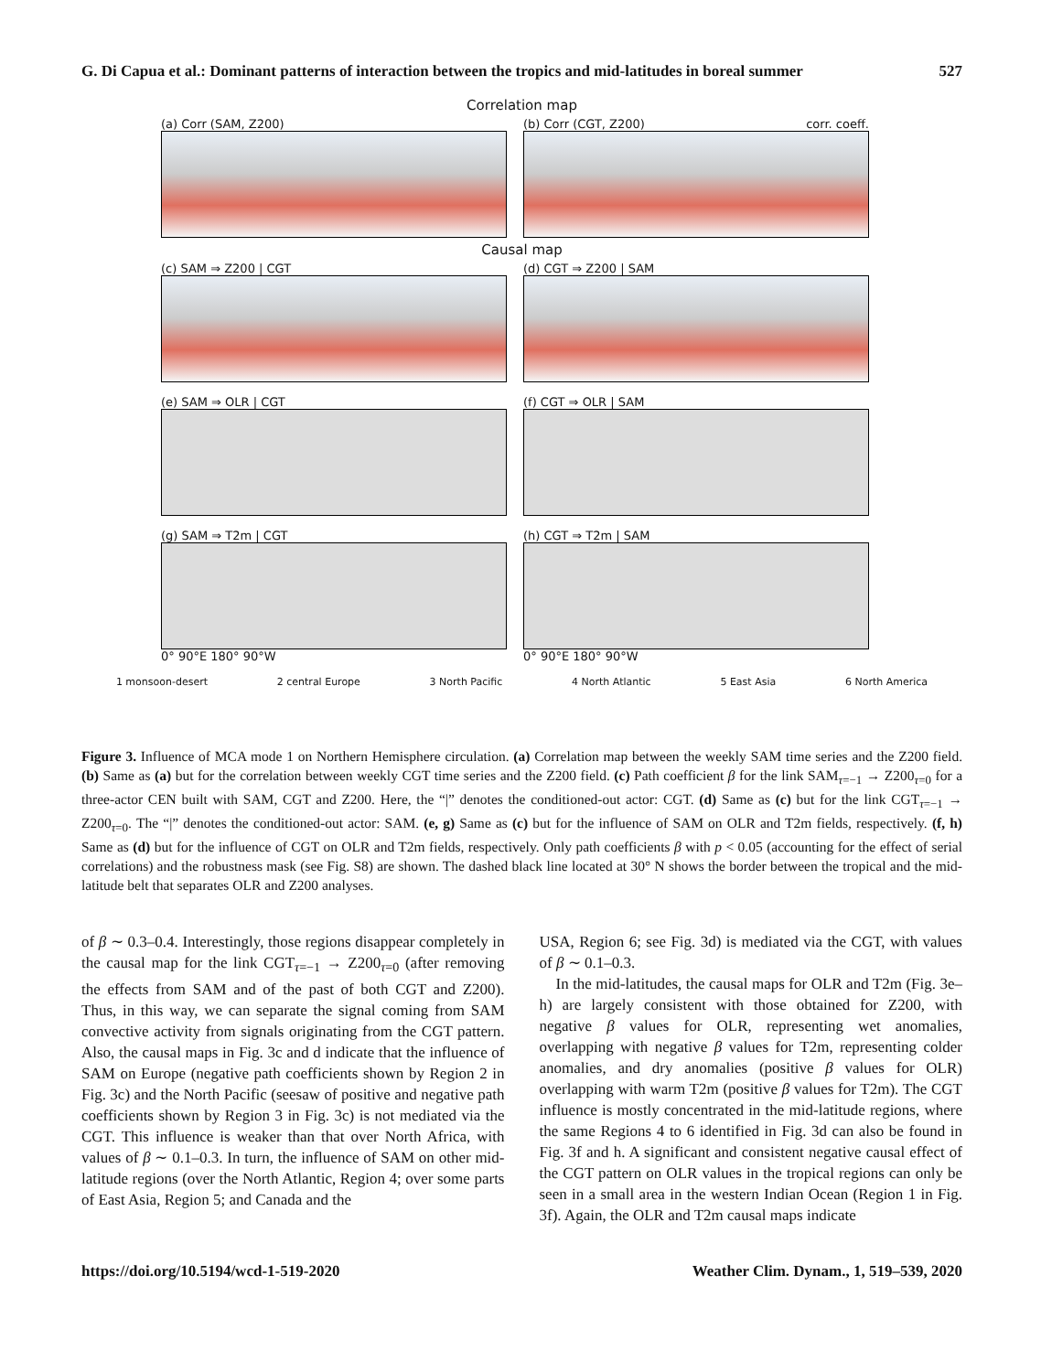G. Di Capua et al.: Dominant patterns of interaction between the tropics and mid-latitudes in boreal summer 527
Correlation map
(a) Corr (SAM, Z200) (b) Corr (CGT, Z200) corr. coeff.
Causal map
(c) SAM ⇒ Z200 | CGT (d) CGT ⇒ Z200 | SAM
(e) SAM ⇒ OLR | CGT (f) CGT ⇒ OLR | SAM
(g) SAM ⇒ T2m | CGT
0° 90°E 180° 90°W
(h) CGT ⇒ T2m | SAM
0° 90°E 180° 90°W
1 monsoon-desert 2 central Europe 3 North Pacific 4 North Atlantic 5 East Asia 6 North America
Figure 3. Influence of MCA mode 1 on Northern Hemisphere circulation. (a) Correlation map between the weekly SAM time series and the Z200 field. (b) Same as (a) but for the correlation between weekly CGT time series and the Z200 field. (c) Path coefficient β for the link SAM<sub>τ=−1</sub> → Z200<sub>τ=0</sub> for a three-actor CEN built with SAM, CGT and Z200. Here, the “|” denotes the conditioned-out actor: CGT. (d) Same as (c) but for the link CGT<sub>τ=−1</sub> → Z200<sub>τ=0</sub>. The “|” denotes the conditioned-out actor: SAM. (e, g) Same as (c) but for the influence of SAM on OLR and T2m fields, respectively. (f, h) Same as (d) but for the influence of CGT on OLR and T2m fields, respectively. Only path coefficients β with p < 0.05 (accounting for the effect of serial correlations) and the robustness mask (see Fig. S8) are shown. The dashed black line located at 30° N shows the border between the tropical and the mid-latitude belt that separates OLR and Z200 analyses.
of β ∼ 0.3–0.4. Interestingly, those regions disappear completely in the causal map for the link CGT<sub>τ=−1</sub> → Z200<sub>τ=0</sub> (after removing the effects from SAM and of the past of both CGT and Z200). Thus, in this way, we can separate the signal coming from SAM convective activity from signals originating from the CGT pattern. Also, the causal maps in Fig. 3c and d indicate that the influence of SAM on Europe (negative path coefficients shown by Region 2 in Fig. 3c) and the North Pacific (seesaw of positive and negative path coefficients shown by Region 3 in Fig. 3c) is not mediated via the CGT. This influence is weaker than that over North Africa, with values of β ∼ 0.1–0.3. In turn, the influence of SAM on other mid-latitude regions (over the North Atlantic, Region 4; over some parts of East Asia, Region 5; and Canada and the
USA, Region 6; see Fig. 3d) is mediated via the CGT, with values of β ∼ 0.1–0.3.
In the mid-latitudes, the causal maps for OLR and T2m (Fig. 3e–h) are largely consistent with those obtained for Z200, with negative β values for OLR, representing wet anomalies, overlapping with negative β values for T2m, representing colder anomalies, and dry anomalies (positive β values for OLR) overlapping with warm T2m (positive β values for T2m). The CGT influence is mostly concentrated in the mid-latitude regions, where the same Regions 4 to 6 identified in Fig. 3d can also be found in Fig. 3f and h. A significant and consistent negative causal effect of the CGT pattern on OLR values in the tropical regions can only be seen in a small area in the western Indian Ocean (Region 1 in Fig. 3f). Again, the OLR and T2m causal maps indicate
https://doi.org/10.5194/wcd-1-519-2020 Weather Clim. Dynam., 1, 519–539, 2020